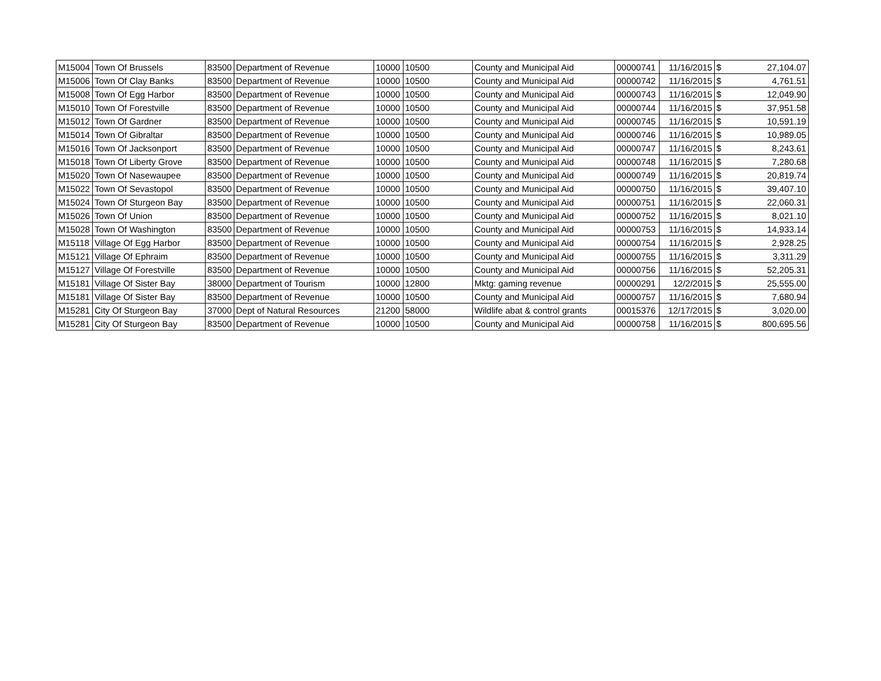| M15004 | Town Of Brussels | 83500 | Department of Revenue | 10000 | 10500 | County and Municipal Aid | 00000741 | 11/16/2015 | $ | 27,104.07 |
| M15006 | Town Of Clay Banks | 83500 | Department of Revenue | 10000 | 10500 | County and Municipal Aid | 00000742 | 11/16/2015 | $ | 4,761.51 |
| M15008 | Town Of Egg Harbor | 83500 | Department of Revenue | 10000 | 10500 | County and Municipal Aid | 00000743 | 11/16/2015 | $ | 12,049.90 |
| M15010 | Town Of Forestville | 83500 | Department of Revenue | 10000 | 10500 | County and Municipal Aid | 00000744 | 11/16/2015 | $ | 37,951.58 |
| M15012 | Town Of Gardner | 83500 | Department of Revenue | 10000 | 10500 | County and Municipal Aid | 00000745 | 11/16/2015 | $ | 10,591.19 |
| M15014 | Town Of Gibraltar | 83500 | Department of Revenue | 10000 | 10500 | County and Municipal Aid | 00000746 | 11/16/2015 | $ | 10,989.05 |
| M15016 | Town Of Jacksonport | 83500 | Department of Revenue | 10000 | 10500 | County and Municipal Aid | 00000747 | 11/16/2015 | $ | 8,243.61 |
| M15018 | Town Of Liberty Grove | 83500 | Department of Revenue | 10000 | 10500 | County and Municipal Aid | 00000748 | 11/16/2015 | $ | 7,280.68 |
| M15020 | Town Of Nasewaupee | 83500 | Department of Revenue | 10000 | 10500 | County and Municipal Aid | 00000749 | 11/16/2015 | $ | 20,819.74 |
| M15022 | Town Of Sevastopol | 83500 | Department of Revenue | 10000 | 10500 | County and Municipal Aid | 00000750 | 11/16/2015 | $ | 39,407.10 |
| M15024 | Town Of Sturgeon Bay | 83500 | Department of Revenue | 10000 | 10500 | County and Municipal Aid | 00000751 | 11/16/2015 | $ | 22,060.31 |
| M15026 | Town Of Union | 83500 | Department of Revenue | 10000 | 10500 | County and Municipal Aid | 00000752 | 11/16/2015 | $ | 8,021.10 |
| M15028 | Town Of Washington | 83500 | Department of Revenue | 10000 | 10500 | County and Municipal Aid | 00000753 | 11/16/2015 | $ | 14,933.14 |
| M15118 | Village Of Egg Harbor | 83500 | Department of Revenue | 10000 | 10500 | County and Municipal Aid | 00000754 | 11/16/2015 | $ | 2,928.25 |
| M15121 | Village Of Ephraim | 83500 | Department of Revenue | 10000 | 10500 | County and Municipal Aid | 00000755 | 11/16/2015 | $ | 3,311.29 |
| M15127 | Village Of Forestville | 83500 | Department of Revenue | 10000 | 10500 | County and Municipal Aid | 00000756 | 11/16/2015 | $ | 52,205.31 |
| M15181 | Village Of Sister Bay | 38000 | Department of Tourism | 10000 | 12800 | Mktg: gaming revenue | 00000291 | 12/2/2015 | $ | 25,555.00 |
| M15181 | Village Of Sister Bay | 83500 | Department of Revenue | 10000 | 10500 | County and Municipal Aid | 00000757 | 11/16/2015 | $ | 7,680.94 |
| M15281 | City Of Sturgeon Bay | 37000 | Dept of Natural Resources | 21200 | 58000 | Wildlife abat & control grants | 00015376 | 12/17/2015 | $ | 3,020.00 |
| M15281 | City Of Sturgeon Bay | 83500 | Department of Revenue | 10000 | 10500 | County and Municipal Aid | 00000758 | 11/16/2015 | $ | 800,695.56 |